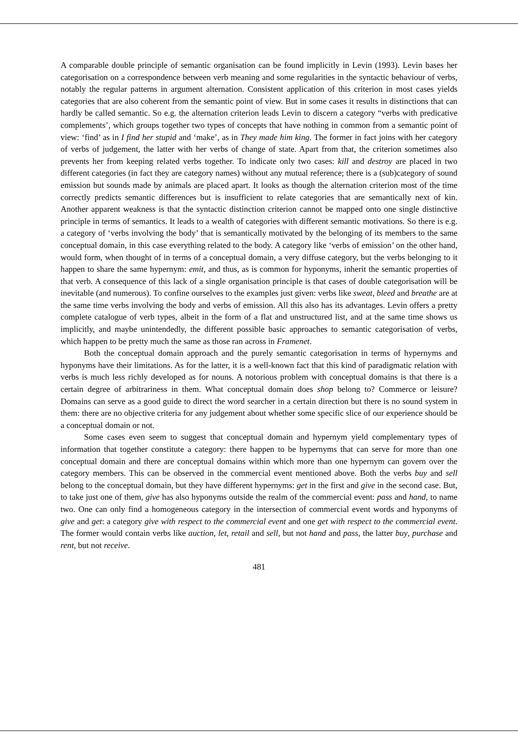A comparable double principle of semantic organisation can be found implicitly in Levin (1993). Levin bases her categorisation on a correspondence between verb meaning and some regularities in the syntactic behaviour of verbs, notably the regular patterns in argument alternation. Consistent application of this criterion in most cases yields categories that are also coherent from the semantic point of view. But in some cases it results in distinctions that can hardly be called semantic. So e.g. the alternation criterion leads Levin to discern a category “verbs with predicative complements’, which groups together two types of concepts that have nothing in common from a semantic point of view: ‘find’ as in I find her stupid and ‘make’, as in They made him king. The former in fact joins with her category of verbs of judgement, the latter with her verbs of change of state. Apart from that, the criterion sometimes also prevents her from keeping related verbs together. To indicate only two cases: kill and destroy are placed in two different categories (in fact they are category names) without any mutual reference; there is a (sub)category of sound emission but sounds made by animals are placed apart. It looks as though the alternation criterion most of the time correctly predicts semantic differences but is insufficient to relate categories that are semantically next of kin. Another apparent weakness is that the syntactic distinction criterion cannot be mapped onto one single distinctive principle in terms of semantics. It leads to a wealth of categories with different semantic motivations. So there is e.g. a category of ‘verbs involving the body’ that is semantically motivated by the belonging of its members to the same conceptual domain, in this case everything related to the body. A category like ‘verbs of emission’ on the other hand, would form, when thought of in terms of a conceptual domain, a very diffuse category, but the verbs belonging to it happen to share the same hypernym: emit, and thus, as is common for hyponyms, inherit the semantic properties of that verb. A consequence of this lack of a single organisation principle is that cases of double categorisation will be inevitable (and numerous). To confine ourselves to the examples just given: verbs like sweat, bleed and breathe are at the same time verbs involving the body and verbs of emission. All this also has its advantages. Levin offers a pretty complete catalogue of verb types, albeit in the form of a flat and unstructured list, and at the same time shows us implicitly, and maybe unintendedly, the different possible basic approaches to semantic categorisation of verbs, which happen to be pretty much the same as those ran across in Framenet.
Both the conceptual domain approach and the purely semantic categorisation in terms of hypernyms and hyponyms have their limitations. As for the latter, it is a well-known fact that this kind of paradigmatic relation with verbs is much less richly developed as for nouns. A notorious problem with conceptual domains is that there is a certain degree of arbitrariness in them. What conceptual domain does shop belong to? Commerce or leisure? Domains can serve as a good guide to direct the word searcher in a certain direction but there is no sound system in them: there are no objective criteria for any judgement about whether some specific slice of our experience should be a conceptual domain or not.
Some cases even seem to suggest that conceptual domain and hypernym yield complementary types of information that together constitute a category: there happen to be hypernyms that can serve for more than one conceptual domain and there are conceptual domains within which more than one hypernym can govern over the category members. This can be observed in the commercial event mentioned above. Both the verbs buy and sell belong to the conceptual domain, but they have different hypernyms: get in the first and give in the second case. But, to take just one of them, give has also hyponyms outside the realm of the commercial event: pass and hand, to name two. One can only find a homogeneous category in the intersection of commercial event words and hyponyms of give and get: a category give with respect to the commercial event and one get with respect to the commercial event. The former would contain verbs like auction, let, retail and sell, but not hand and pass, the latter buy, purchase and rent, but not receive.
481